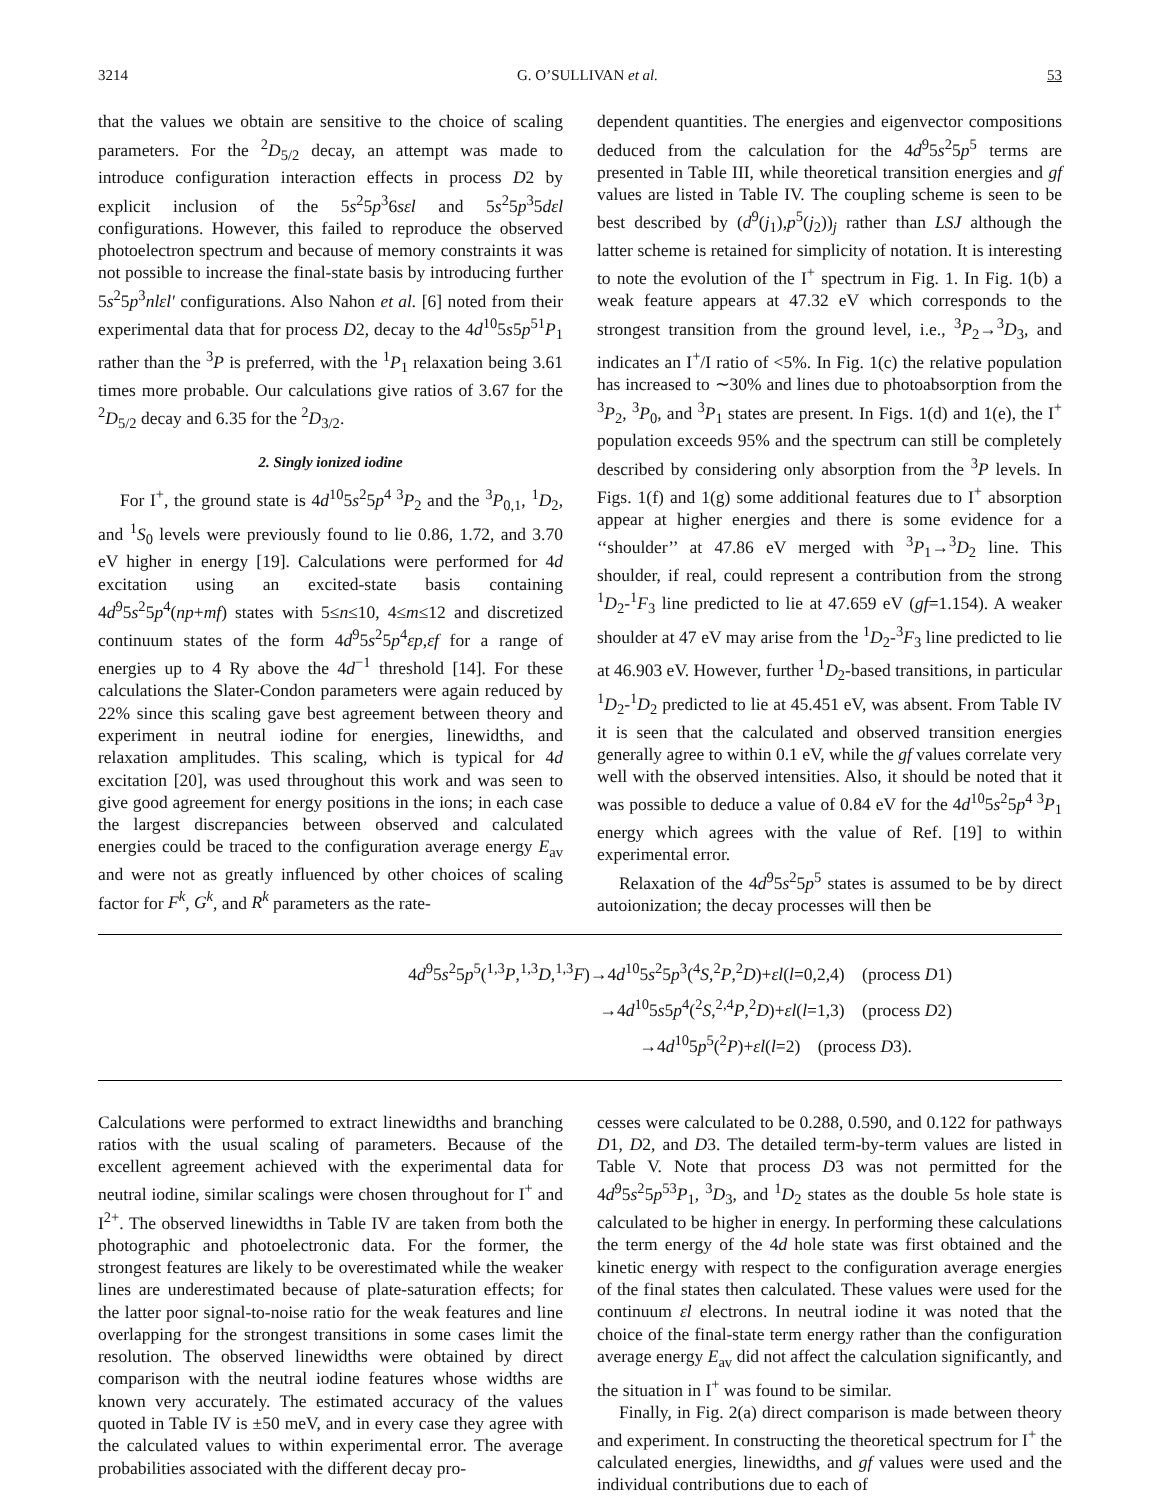3214 G. O’SULLIVAN et al. 53
that the values we obtain are sensitive to the choice of scaling parameters. For the <sup>2</sup>D<sub>5/2</sub> decay, an attempt was made to introduce configuration interaction effects in process D2 by explicit inclusion of the 5s<sup>2</sup>5p<sup>3</sup>6sεl and 5s<sup>2</sup>5p<sup>3</sup>5dεl configurations. However, this failed to reproduce the observed photoelectron spectrum and because of memory constraints it was not possible to increase the final-state basis by introducing further 5s<sup>2</sup>5p<sup>3</sup>nlεl′ configurations. Also Nahon et al. [6] noted from their experimental data that for process D2, decay to the 4d<sup>10</sup>5s5p<sup>51</sup>P<sub>1</sub> rather than the <sup>3</sup>P is preferred, with the <sup>1</sup>P<sub>1</sub> relaxation being 3.61 times more probable. Our calculations give ratios of 3.67 for the <sup>2</sup>D<sub>5/2</sub> decay and 6.35 for the <sup>2</sup>D<sub>3/2</sub>.
2. Singly ionized iodine
For I<sup>+</sup>, the ground state is 4d<sup>10</sup>5s<sup>2</sup>5p<sup>4 3</sup>P<sub>2</sub> and the <sup>3</sup>P<sub>0,1</sub>, <sup>1</sup>D<sub>2</sub>, and <sup>1</sup>S<sub>0</sub> levels were previously found to lie 0.86, 1.72, and 3.70 eV higher in energy [19]. Calculations were performed for 4d excitation using an excited-state basis containing 4d<sup>9</sup>5s<sup>2</sup>5p<sup>4</sup>(np+mf) states with 5≤n≤10, 4≤m≤12 and discretized continuum states of the form 4d<sup>9</sup>5s<sup>2</sup>5p<sup>4</sup>εp,εf for a range of energies up to 4 Ry above the 4d<sup>−1</sup> threshold [14]. For these calculations the Slater-Condon parameters were again reduced by 22% since this scaling gave best agreement between theory and experiment in neutral iodine for energies, linewidths, and relaxation amplitudes. This scaling, which is typical for 4d excitation [20], was used throughout this work and was seen to give good agreement for energy positions in the ions; in each case the largest discrepancies between observed and calculated energies could be traced to the configuration average energy E<sub>av</sub> and were not as greatly influenced by other choices of scaling factor for F<sup>k</sup>, G<sup>k</sup>, and R<sup>k</sup> parameters as the rate-
dependent quantities. The energies and eigenvector compositions deduced from the calculation for the 4d<sup>9</sup>5s<sup>2</sup>5p<sup>5</sup> terms are presented in Table III, while theoretical transition energies and gf values are listed in Table IV. The coupling scheme is seen to be best described by (d<sup>9</sup>(j<sub>1</sub>),p<sup>5</sup>(j<sub>2</sub>))<sub>j</sub> rather than LSJ although the latter scheme is retained for simplicity of notation. It is interesting to note the evolution of the I<sup>+</sup> spectrum in Fig. 1. In Fig. 1(b) a weak feature appears at 47.32 eV which corresponds to the strongest transition from the ground level, i.e., <sup>3</sup>P<sub>2</sub>→<sup>3</sup>D<sub>3</sub>, and indicates an I<sup>+</sup>/I ratio of <5%. In Fig. 1(c) the relative population has increased to ∼30% and lines due to photoabsorption from the <sup>3</sup>P<sub>2</sub>, <sup>3</sup>P<sub>0</sub>, and <sup>3</sup>P<sub>1</sub> states are present. In Figs. 1(d) and 1(e), the I<sup>+</sup> population exceeds 95% and the spectrum can still be completely described by considering only absorption from the <sup>3</sup>P levels. In Figs. 1(f) and 1(g) some additional features due to I<sup>+</sup> absorption appear at higher energies and there is some evidence for a ‘‘shoulder’’ at 47.86 eV merged with <sup>3</sup>P<sub>1</sub>→<sup>3</sup>D<sub>2</sub> line. This shoulder, if real, could represent a contribution from the strong <sup>1</sup>D<sub>2</sub>-<sup>1</sup>F<sub>3</sub> line predicted to lie at 47.659 eV (gf=1.154). A weaker shoulder at 47 eV may arise from the <sup>1</sup>D<sub>2</sub>-<sup>3</sup>F<sub>3</sub> line predicted to lie at 46.903 eV. However, further <sup>1</sup>D<sub>2</sub>-based transitions, in particular <sup>1</sup>D<sub>2</sub>-<sup>1</sup>D<sub>2</sub> predicted to lie at 45.451 eV, was absent. From Table IV it is seen that the calculated and observed transition energies generally agree to within 0.1 eV, while the gf values correlate very well with the observed intensities. Also, it should be noted that it was possible to deduce a value of 0.84 eV for the 4d<sup>10</sup>5s<sup>2</sup>5p<sup>4 3</sup>P<sub>1</sub> energy which agrees with the value of Ref. [19] to within experimental error.
Relaxation of the 4d<sup>9</sup>5s<sup>2</sup>5p<sup>5</sup> states is assumed to be by direct autoionization; the decay processes will then be
4d<sup>9</sup>5s<sup>2</sup>5p<sup>5</sup>(<sup>1,3</sup>P,<sup>1,3</sup>D,<sup>1,3</sup>F)→4d<sup>10</sup>5s<sup>2</sup>5p<sup>3</sup>(<sup>4</sup>S,<sup>2</sup>P,<sup>2</sup>D)+εl(l=0,2,4) (process D1)
→4d<sup>10</sup>5s5p<sup>4</sup>(<sup>2</sup>S,<sup>2,4</sup>P,<sup>2</sup>D)+εl(l=1,3) (process D2)
→4d<sup>10</sup>5p<sup>5</sup>(<sup>2</sup>P)+εl(l=2) (process D3).
Calculations were performed to extract linewidths and branching ratios with the usual scaling of parameters. Because of the excellent agreement achieved with the experimental data for neutral iodine, similar scalings were chosen throughout for I<sup>+</sup> and I<sup>2+</sup>. The observed linewidths in Table IV are taken from both the photographic and photoelectronic data. For the former, the strongest features are likely to be overestimated while the weaker lines are underestimated because of plate-saturation effects; for the latter poor signal-to-noise ratio for the weak features and line overlapping for the strongest transitions in some cases limit the resolution. The observed linewidths were obtained by direct comparison with the neutral iodine features whose widths are known very accurately. The estimated accuracy of the values quoted in Table IV is ±50 meV, and in every case they agree with the calculated values to within experimental error. The average probabilities associated with the different decay pro-
cesses were calculated to be 0.288, 0.590, and 0.122 for pathways D1, D2, and D3. The detailed term-by-term values are listed in Table V. Note that process D3 was not permitted for the 4d<sup>9</sup>5s<sup>2</sup>5p<sup>53</sup>P<sub>1</sub>, <sup>3</sup>D<sub>3</sub>, and <sup>1</sup>D<sub>2</sub> states as the double 5s hole state is calculated to be higher in energy. In performing these calculations the term energy of the 4d hole state was first obtained and the kinetic energy with respect to the configuration average energies of the final states then calculated. These values were used for the continuum εl electrons. In neutral iodine it was noted that the choice of the final-state term energy rather than the configuration average energy E<sub>av</sub> did not affect the calculation significantly, and the situation in I<sup>+</sup> was found to be similar.
Finally, in Fig. 2(a) direct comparison is made between theory and experiment. In constructing the theoretical spectrum for I<sup>+</sup> the calculated energies, linewidths, and gf values were used and the individual contributions due to each of